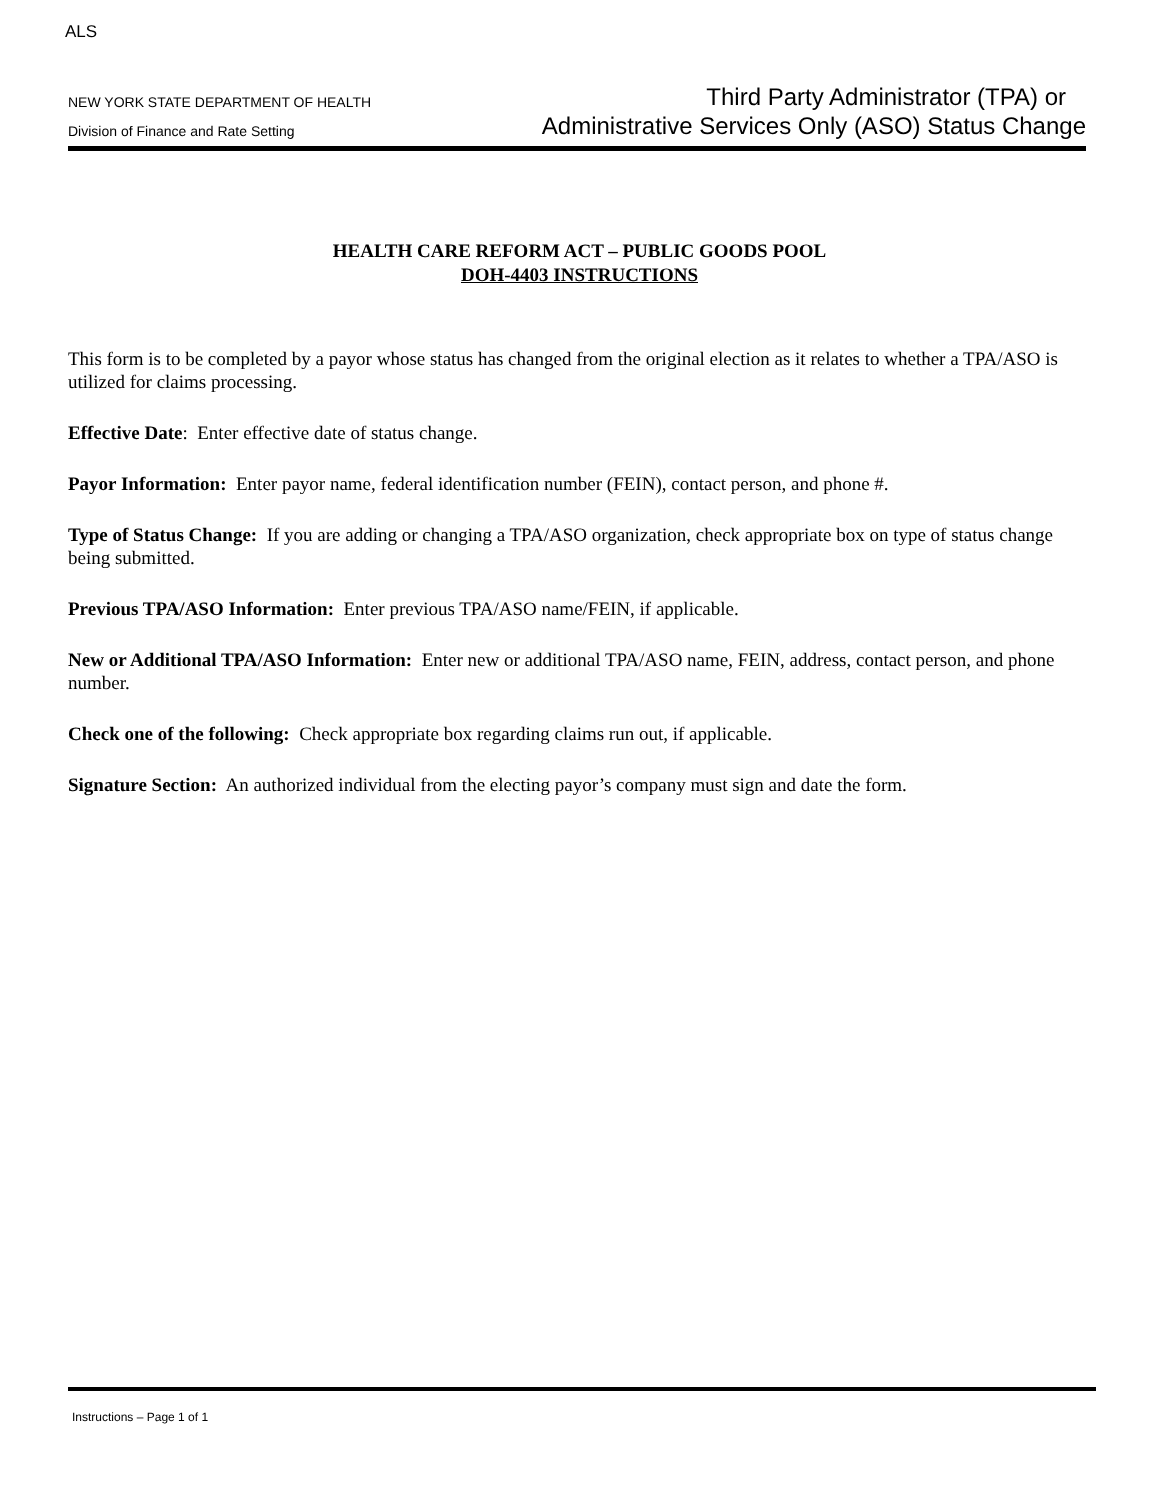ALS
NEW YORK STATE DEPARTMENT OF HEALTH
Division of Finance and Rate Setting
Third Party Administrator (TPA) or
Administrative Services Only (ASO) Status Change
HEALTH CARE REFORM ACT – PUBLIC GOODS POOL
DOH-4403 INSTRUCTIONS
This form is to be completed by a payor whose status has changed from the original election as it relates to whether a TPA/ASO is utilized for claims processing.
Effective Date: Enter effective date of status change.
Payor Information: Enter payor name, federal identification number (FEIN), contact person, and phone #.
Type of Status Change: If you are adding or changing a TPA/ASO organization, check appropriate box on type of status change being submitted.
Previous TPA/ASO Information: Enter previous TPA/ASO name/FEIN, if applicable.
New or Additional TPA/ASO Information: Enter new or additional TPA/ASO name, FEIN, address, contact person, and phone number.
Check one of the following: Check appropriate box regarding claims run out, if applicable.
Signature Section: An authorized individual from the electing payor’s company must sign and date the form.
Instructions – Page 1 of 1